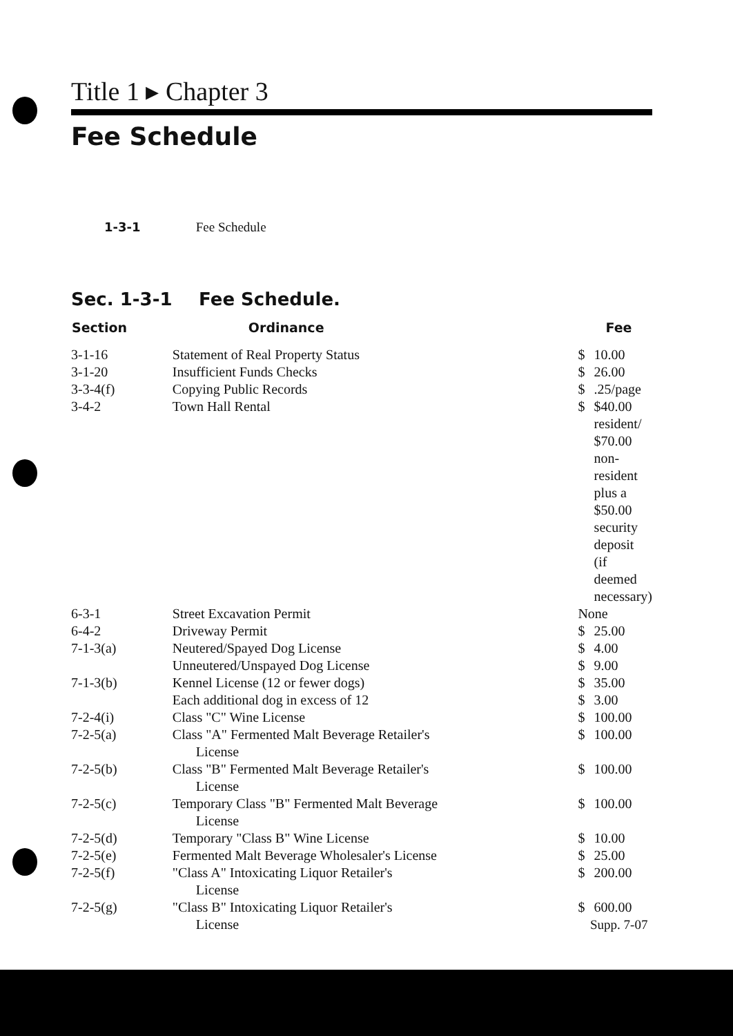Title 1 ▸ Chapter 3
Fee Schedule
1-3-1 Fee Schedule
Sec. 1-3-1 Fee Schedule.
| Section | Ordinance | Fee | |
| --- | --- | --- | --- |
| 3-1-16 | Statement of Real Property Status | $ | 10.00 |
| 3-1-20 | Insufficient Funds Checks | $ | 26.00 |
| 3-3-4(f) | Copying Public Records | $ | .25/page |
| 3-4-2 | Town Hall Rental | $ | $40.00 resident/ $70.00 non-resident plus a $50.00 security deposit (if deemed necessary) |
| 6-3-1 | Street Excavation Permit | None | |
| 6-4-2 | Driveway Permit | $ | 25.00 |
| 7-1-3(a) | Neutered/Spayed Dog License | $ | 4.00 |
| | Unneutered/Unspayed Dog License | $ | 9.00 |
| 7-1-3(b) | Kennel License (12 or fewer dogs) | $ | 35.00 |
| | Each additional dog in excess of 12 | $ | 3.00 |
| 7-2-4(i) | Class "C" Wine License | $ | 100.00 |
| 7-2-5(a) | Class "A" Fermented Malt Beverage Retailer's License | $ | 100.00 |
| 7-2-5(b) | Class "B" Fermented Malt Beverage Retailer's License | $ | 100.00 |
| 7-2-5(c) | Temporary Class "B" Fermented Malt Beverage License | $ | 100.00 |
| 7-2-5(d) | Temporary "Class B" Wine License | $ | 10.00 |
| 7-2-5(e) | Fermented Malt Beverage Wholesaler's License | $ | 25.00 |
| 7-2-5(f) | "Class A" Intoxicating Liquor Retailer's License | $ | 200.00 |
| 7-2-5(g) | "Class B" Intoxicating Liquor Retailer's License | $ | 600.00 |
Supp. 7-07